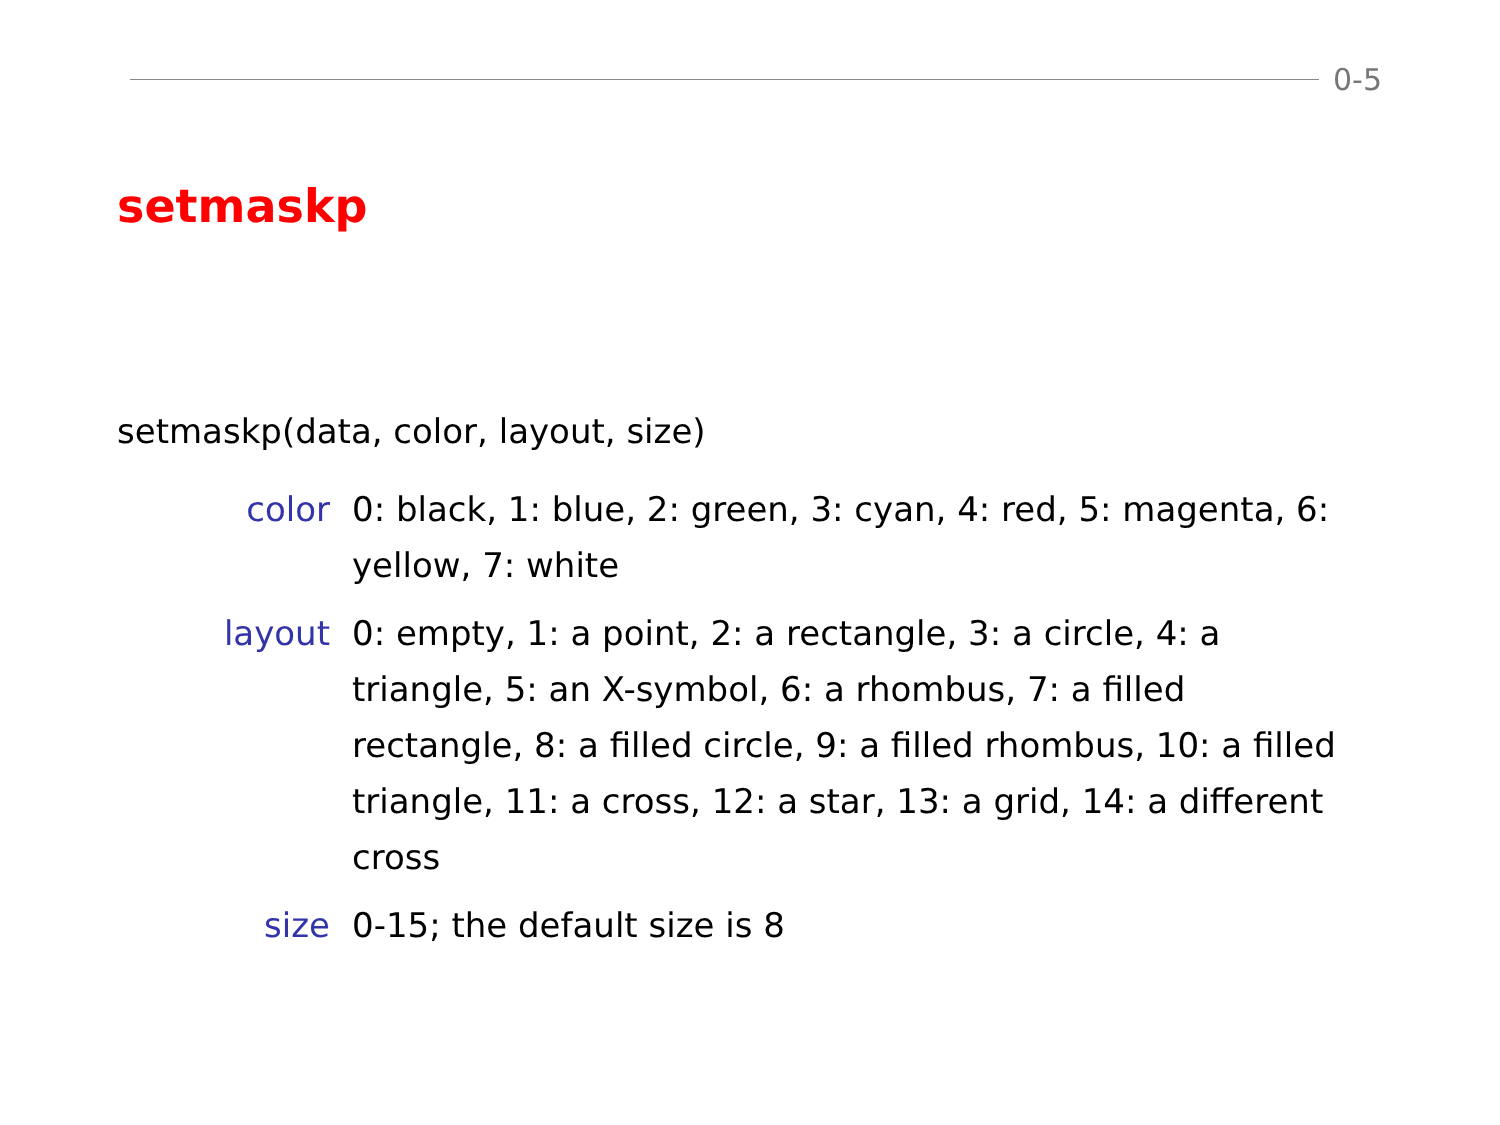0-5
setmaskp
setmaskp(data, color, layout, size)
color 0: black, 1: blue, 2: green, 3: cyan, 4: red, 5: magenta, 6: yellow, 7: white
layout 0: empty, 1: a point, 2: a rectangle, 3: a circle, 4: a triangle, 5: an X-symbol, 6: a rhombus, 7: a filled rectangle, 8: a filled circle, 9: a filled rhombus, 10: a filled triangle, 11: a cross, 12: a star, 13: a grid, 14: a different cross
size 0-15; the default size is 8